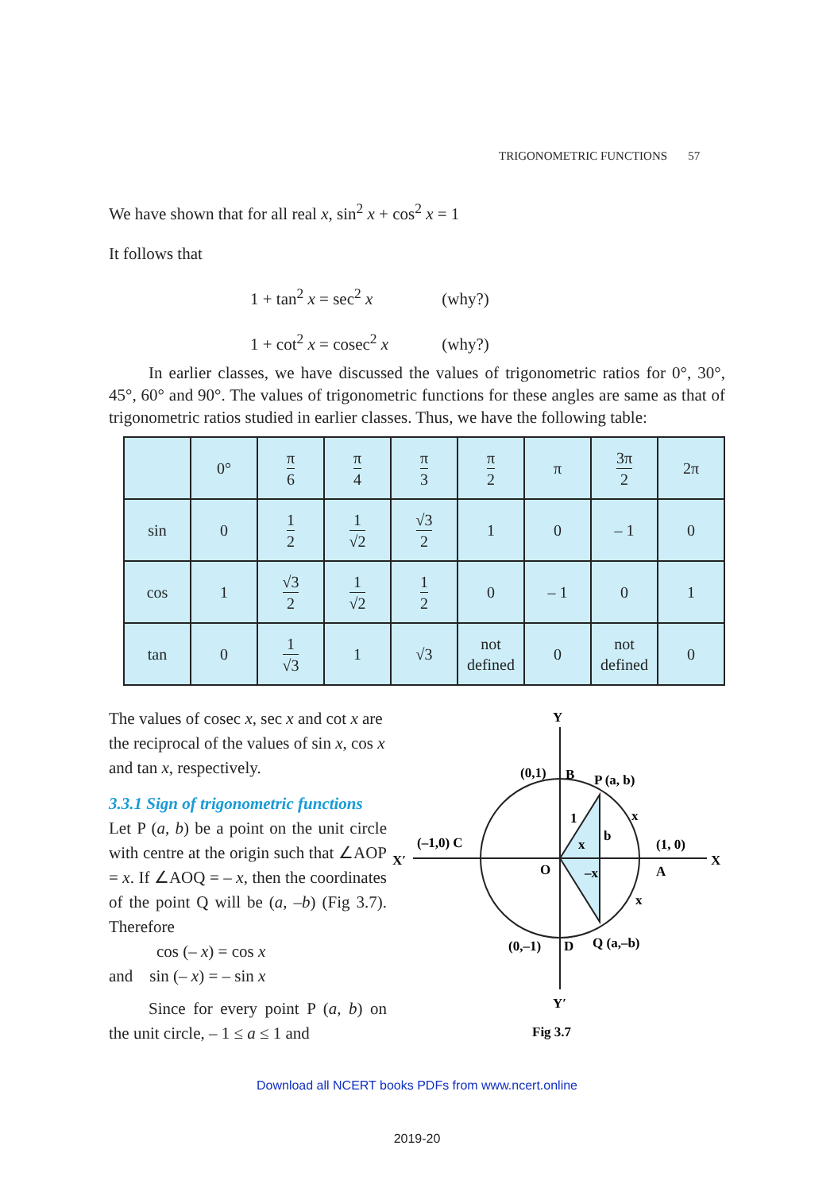TRIGONOMETRIC FUNCTIONS 57
We have shown that for all real x, sin<sup>2</sup> x + cos<sup>2</sup> x = 1
It follows that
1 + tan<sup>2</sup> x = sec<sup>2</sup> x (why?)
1 + cot<sup>2</sup> x = cosec<sup>2</sup> x (why?)
In earlier classes, we have discussed the values of trigonometric ratios for 0°, 30°, 45°, 60° and 90°. The values of trigonometric functions for these angles are same as that of trigonometric ratios studied in earlier classes. Thus, we have the following table:
| | 0° | π 6 | π 4 | π 3 | π 2 | π | 3π 2 | 2π |
| sin | 0 | 1 2 | 1 √2 | √3 2 | 1 | 0 | – 1 | 0 |
| cos | 1 | √3 2 | 1 √2 | 1 2 | 0 | – 1 | 0 | 1 |
| tan | 0 | 1 √3 | 1 | √3 | not defined | 0 | not defined | 0 |
The values of cosec x, sec x and cot x are the reciprocal of the values of sin x, cos x and tan x, respectively.
3.3.1 Sign of trigonometric functions
Let P (a, b) be a point on the unit circle with centre at the origin such that ∠AOP = x. If ∠AOQ = – x, then the coordinates of the point Q will be (a, –b) (Fig 3.7). Therefore
cos (– x) = cos x
and sin (– x) = – sin x
Since for every point P (a, b) on the unit circle, – 1 ≤ a ≤ 1 and
Y
Y′
X
X′
(0,1)
B
P (a, b)
(1, 0)
(–1,0) C
O
A
(0,–1)
D
Q (a,–b)
1
b
x
–x
x
x
Fig 3.7
Download all NCERT books PDFs from www.ncert.online
2019-20